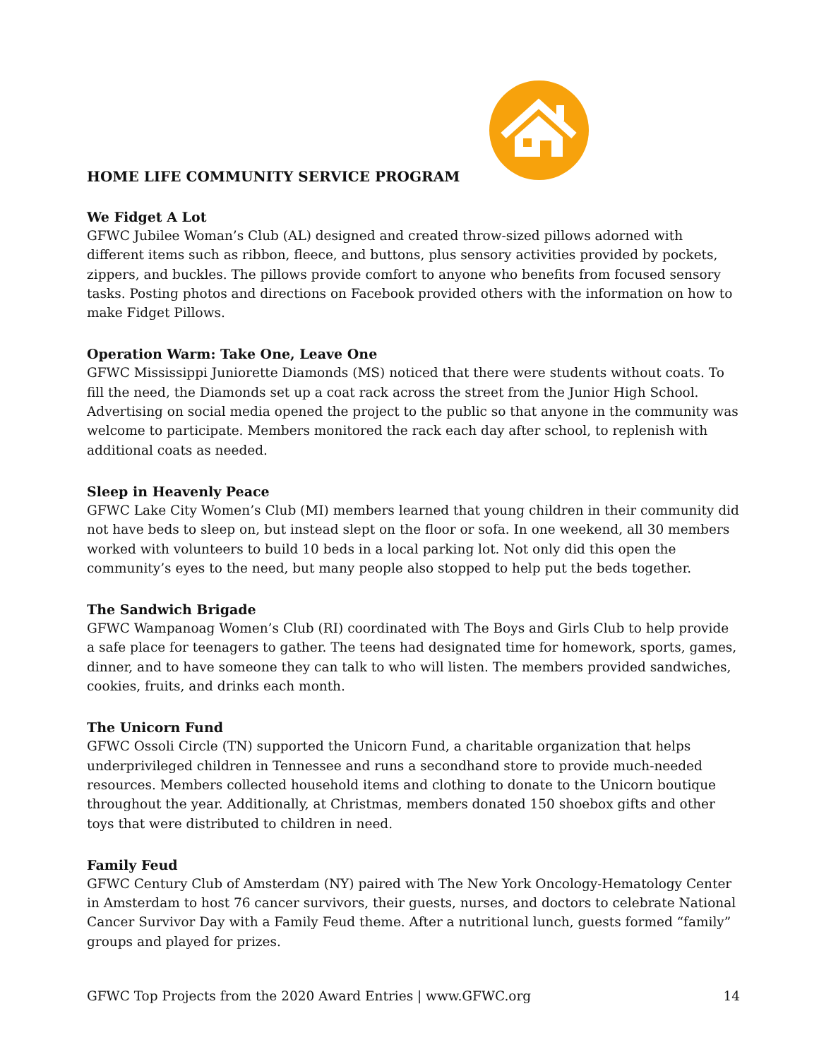HOME LIFE COMMUNITY SERVICE PROGRAM
We Fidget A Lot
GFWC Jubilee Woman’s Club (AL) designed and created throw-sized pillows adorned with different items such as ribbon, fleece, and buttons, plus sensory activities provided by pockets, zippers, and buckles. The pillows provide comfort to anyone who benefits from focused sensory tasks. Posting photos and directions on Facebook provided others with the information on how to make Fidget Pillows.
Operation Warm: Take One, Leave One
GFWC Mississippi Juniorette Diamonds (MS) noticed that there were students without coats. To fill the need, the Diamonds set up a coat rack across the street from the Junior High School. Advertising on social media opened the project to the public so that anyone in the community was welcome to participate. Members monitored the rack each day after school, to replenish with additional coats as needed.
Sleep in Heavenly Peace
GFWC Lake City Women’s Club (MI) members learned that young children in their community did not have beds to sleep on, but instead slept on the floor or sofa. In one weekend, all 30 members worked with volunteers to build 10 beds in a local parking lot. Not only did this open the community’s eyes to the need, but many people also stopped to help put the beds together.
The Sandwich Brigade
GFWC Wampanoag Women’s Club (RI) coordinated with The Boys and Girls Club to help provide a safe place for teenagers to gather. The teens had designated time for homework, sports, games, dinner, and to have someone they can talk to who will listen. The members provided sandwiches, cookies, fruits, and drinks each month.
The Unicorn Fund
GFWC Ossoli Circle (TN) supported the Unicorn Fund, a charitable organization that helps underprivileged children in Tennessee and runs a secondhand store to provide much-needed resources. Members collected household items and clothing to donate to the Unicorn boutique throughout the year. Additionally, at Christmas, members donated 150 shoebox gifts and other toys that were distributed to children in need.
Family Feud
GFWC Century Club of Amsterdam (NY) paired with The New York Oncology-Hematology Center in Amsterdam to host 76 cancer survivors, their guests, nurses, and doctors to celebrate National Cancer Survivor Day with a Family Feud theme. After a nutritional lunch, guests formed “family” groups and played for prizes.
GFWC Top Projects from the 2020 Award Entries | www.GFWC.org 14